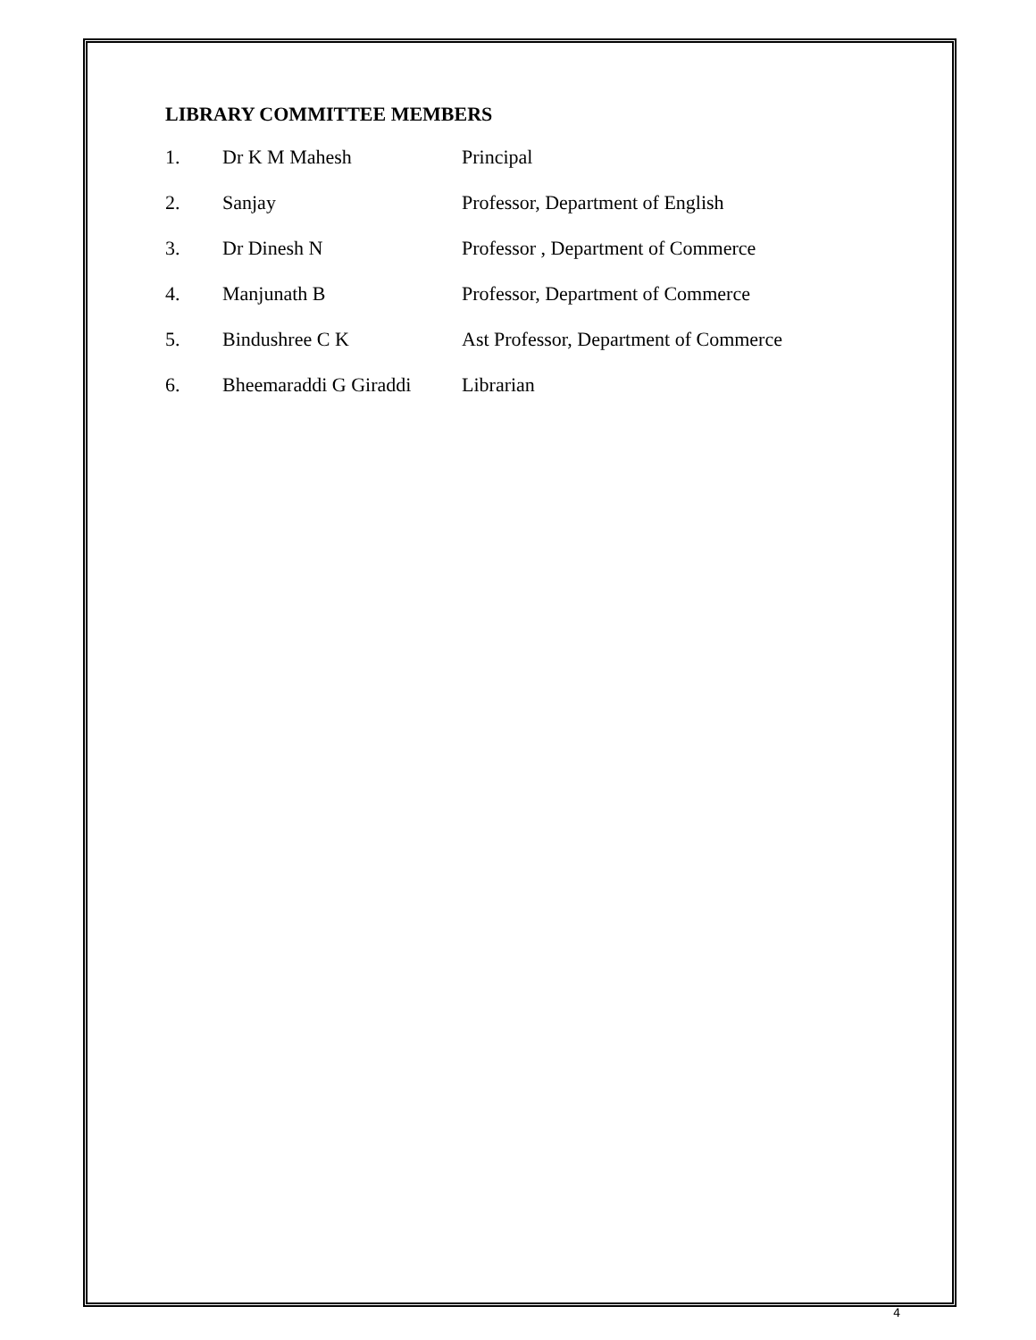LIBRARY COMMITTEE MEMBERS
1. Dr K M Mahesh Principal
2. Sanjay Professor, Department of English
3. Dr Dinesh N Professor , Department of Commerce
4. Manjunath B Professor, Department of Commerce
5. Bindushree C K Ast Professor, Department of Commerce
6. Bheemaraddi G Giraddi Librarian
4